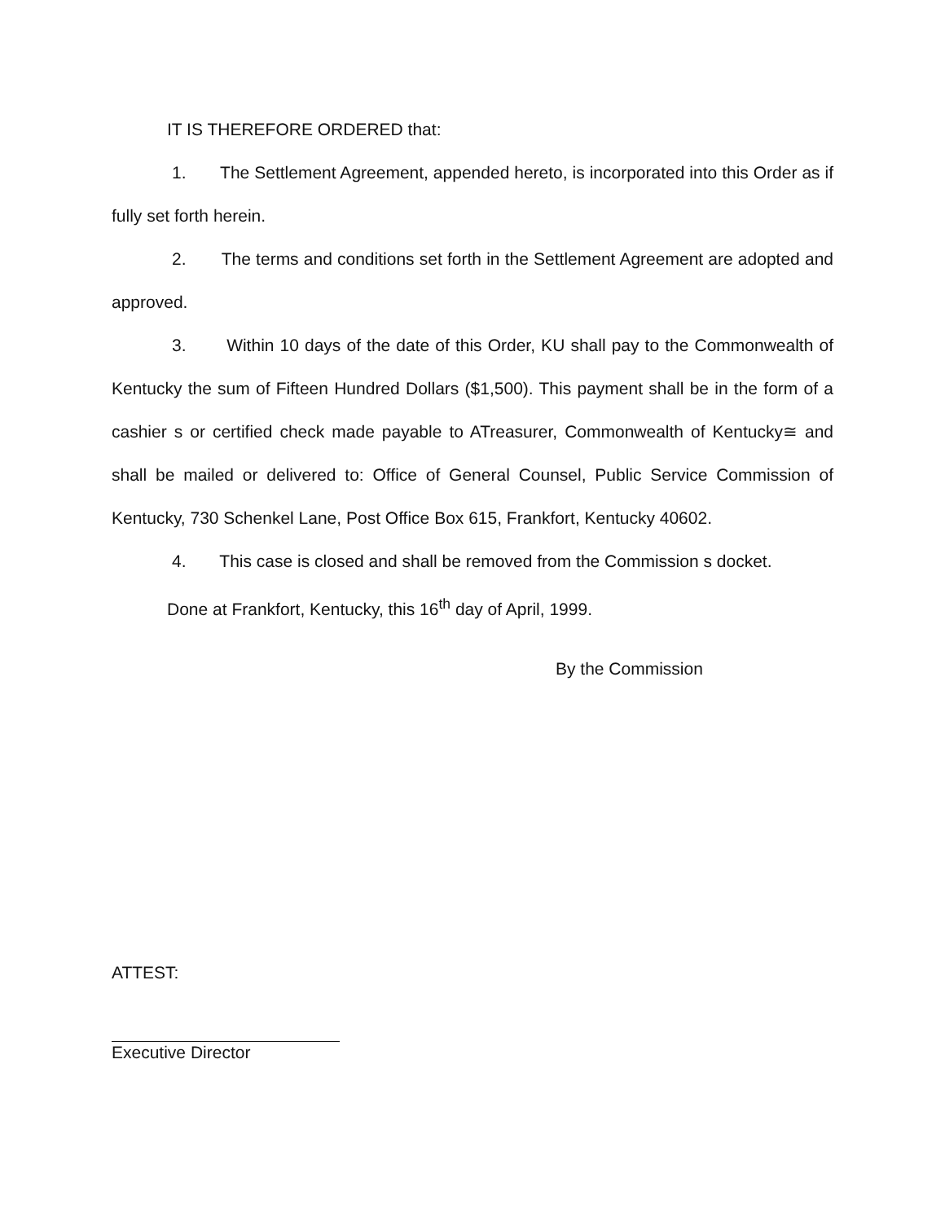IT IS THEREFORE ORDERED that:
1. The Settlement Agreement, appended hereto, is incorporated into this Order as if fully set forth herein.
2. The terms and conditions set forth in the Settlement Agreement are adopted and approved.
3. Within 10 days of the date of this Order, KU shall pay to the Commonwealth of Kentucky the sum of Fifteen Hundred Dollars ($1,500). This payment shall be in the form of a cashier s or certified check made payable to ATreasurer, Commonwealth of Kentucky≅ and shall be mailed or delivered to: Office of General Counsel, Public Service Commission of Kentucky, 730 Schenkel Lane, Post Office Box 615, Frankfort, Kentucky 40602.
4. This case is closed and shall be removed from the Commission s docket.
Done at Frankfort, Kentucky, this 16<sup>th</sup> day of April, 1999.
By the Commission
ATTEST:
Executive Director